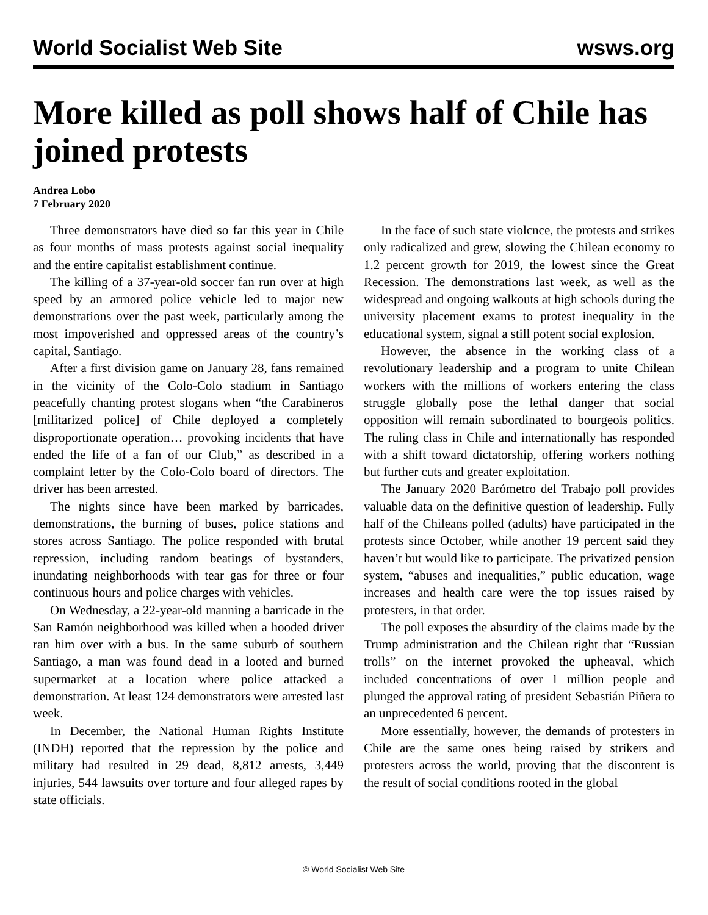World Socialist Web Site wsws.org
More killed as poll shows half of Chile has joined protests
Andrea Lobo
7 February 2020
Three demonstrators have died so far this year in Chile as four months of mass protests against social inequality and the entire capitalist establishment continue.
The killing of a 37-year-old soccer fan run over at high speed by an armored police vehicle led to major new demonstrations over the past week, particularly among the most impoverished and oppressed areas of the country’s capital, Santiago.
After a first division game on January 28, fans remained in the vicinity of the Colo-Colo stadium in Santiago peacefully chanting protest slogans when “the Carabineros [militarized police] of Chile deployed a completely disproportionate operation… provoking incidents that have ended the life of a fan of our Club,” as described in a complaint letter by the Colo-Colo board of directors. The driver has been arrested.
The nights since have been marked by barricades, demonstrations, the burning of buses, police stations and stores across Santiago. The police responded with brutal repression, including random beatings of bystanders, inundating neighborhoods with tear gas for three or four continuous hours and police charges with vehicles.
On Wednesday, a 22-year-old manning a barricade in the San Ramón neighborhood was killed when a hooded driver ran him over with a bus. In the same suburb of southern Santiago, a man was found dead in a looted and burned supermarket at a location where police attacked a demonstration. At least 124 demonstrators were arrested last week.
In December, the National Human Rights Institute (INDH) reported that the repression by the police and military had resulted in 29 dead, 8,812 arrests, 3,449 injuries, 544 lawsuits over torture and four alleged rapes by state officials.
In the face of such state violcnce, the protests and strikes only radicalized and grew, slowing the Chilean economy to 1.2 percent growth for 2019, the lowest since the Great Recession. The demonstrations last week, as well as the widespread and ongoing walkouts at high schools during the university placement exams to protest inequality in the educational system, signal a still potent social explosion.
However, the absence in the working class of a revolutionary leadership and a program to unite Chilean workers with the millions of workers entering the class struggle globally pose the lethal danger that social opposition will remain subordinated to bourgeois politics. The ruling class in Chile and internationally has responded with a shift toward dictatorship, offering workers nothing but further cuts and greater exploitation.
The January 2020 Barómetro del Trabajo poll provides valuable data on the definitive question of leadership. Fully half of the Chileans polled (adults) have participated in the protests since October, while another 19 percent said they haven’t but would like to participate. The privatized pension system, “abuses and inequalities,” public education, wage increases and health care were the top issues raised by protesters, in that order.
The poll exposes the absurdity of the claims made by the Trump administration and the Chilean right that “Russian trolls” on the internet provoked the upheaval, which included concentrations of over 1 million people and plunged the approval rating of president Sebastián Piñera to an unprecedented 6 percent.
More essentially, however, the demands of protesters in Chile are the same ones being raised by strikers and protesters across the world, proving that the discontent is the result of social conditions rooted in the global
© World Socialist Web Site